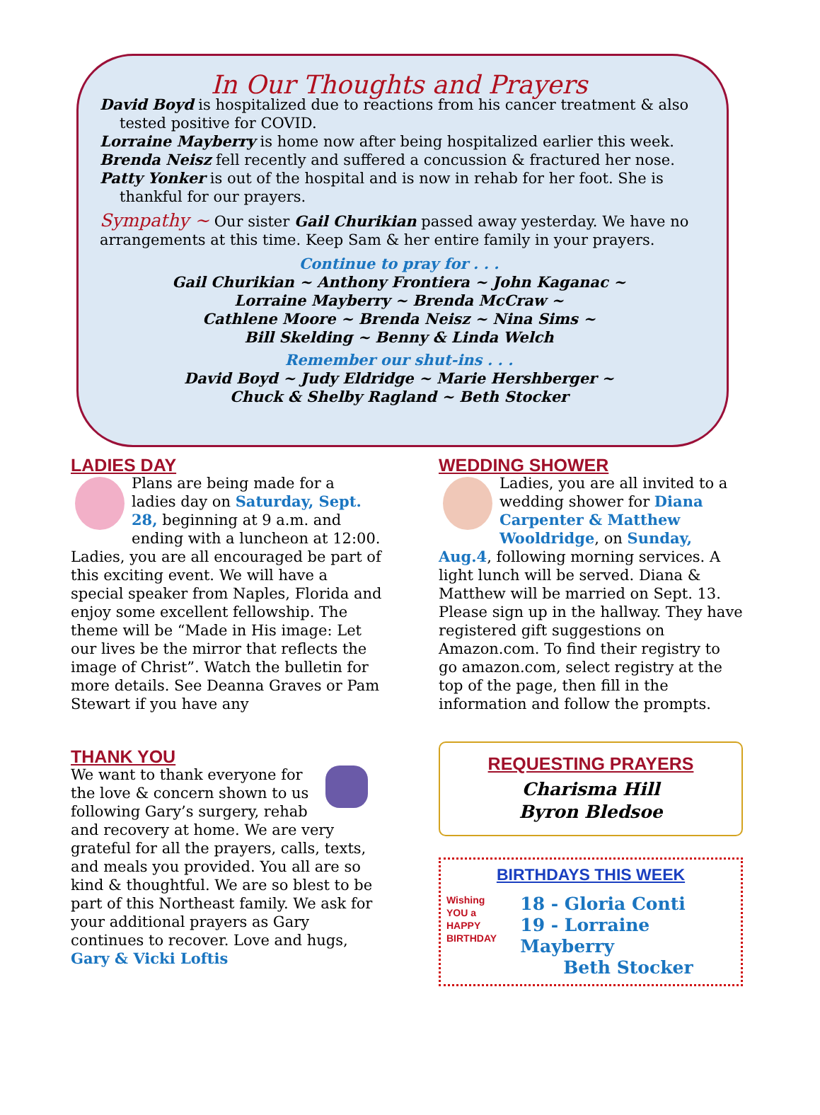In Our Thoughts and Prayers
David Boyd is hospitalized due to reactions from his cancer treatment & also tested positive for COVID.
Lorraine Mayberry is home now after being hospitalized earlier this week.
Brenda Neisz fell recently and suffered a concussion & fractured her nose.
Patty Yonker is out of the hospital and is now in rehab for her foot. She is thankful for our prayers.
Sympathy ~ Our sister Gail Churikian passed away yesterday. We have no arrangements at this time. Keep Sam & her entire family in your prayers.
Continue to pray for . . .
Gail Churikian ~ Anthony Frontiera ~ John Kaganac ~
Lorraine Mayberry ~ Brenda McCraw ~
Cathlene Moore ~ Brenda Neisz ~ Nina Sims ~
Bill Skelding ~ Benny & Linda Welch
Remember our shut-ins . . .
David Boyd ~ Judy Eldridge ~ Marie Hershberger ~
Chuck & Shelby Ragland ~ Beth Stocker
LADIES DAY
Plans are being made for a ladies day on Saturday, Sept. 28, beginning at 9 a.m. and ending with a luncheon at 12:00. Ladies, you are all encouraged be part of this exciting event. We will have a special speaker from Naples, Florida and enjoy some excellent fellowship. The theme will be “Made in His image: Let our lives be the mirror that reflects the image of Christ”. Watch the bulletin for more details. See Deanna Graves or Pam Stewart if you have any
THANK YOU
We want to thank everyone for the love & concern shown to us following Gary’s surgery, rehab and recovery at home. We are very grateful for all the prayers, calls, texts, and meals you provided. You all are so kind & thoughtful. We are so blest to be part of this Northeast family. We ask for your additional prayers as Gary continues to recover. Love and hugs, Gary & Vicki Loftis
WEDDING SHOWER
Ladies, you are all invited to a wedding shower for Diana Carpenter & Matthew Wooldridge, on Sunday, Aug.4, following morning services. A light lunch will be served. Diana & Matthew will be married on Sept. 13. Please sign up in the hallway. They have registered gift suggestions on Amazon.com. To find their registry to go amazon.com, select registry at the top of the page, then fill in the information and follow the prompts.
REQUESTING PRAYERS
Charisma Hill
Byron Bledsoe
BIRTHDAYS THIS WEEK
Wishing YOU a HAPPY BIRTHDAY
18 - Gloria Conti
19 - Lorraine Mayberry
Beth Stocker